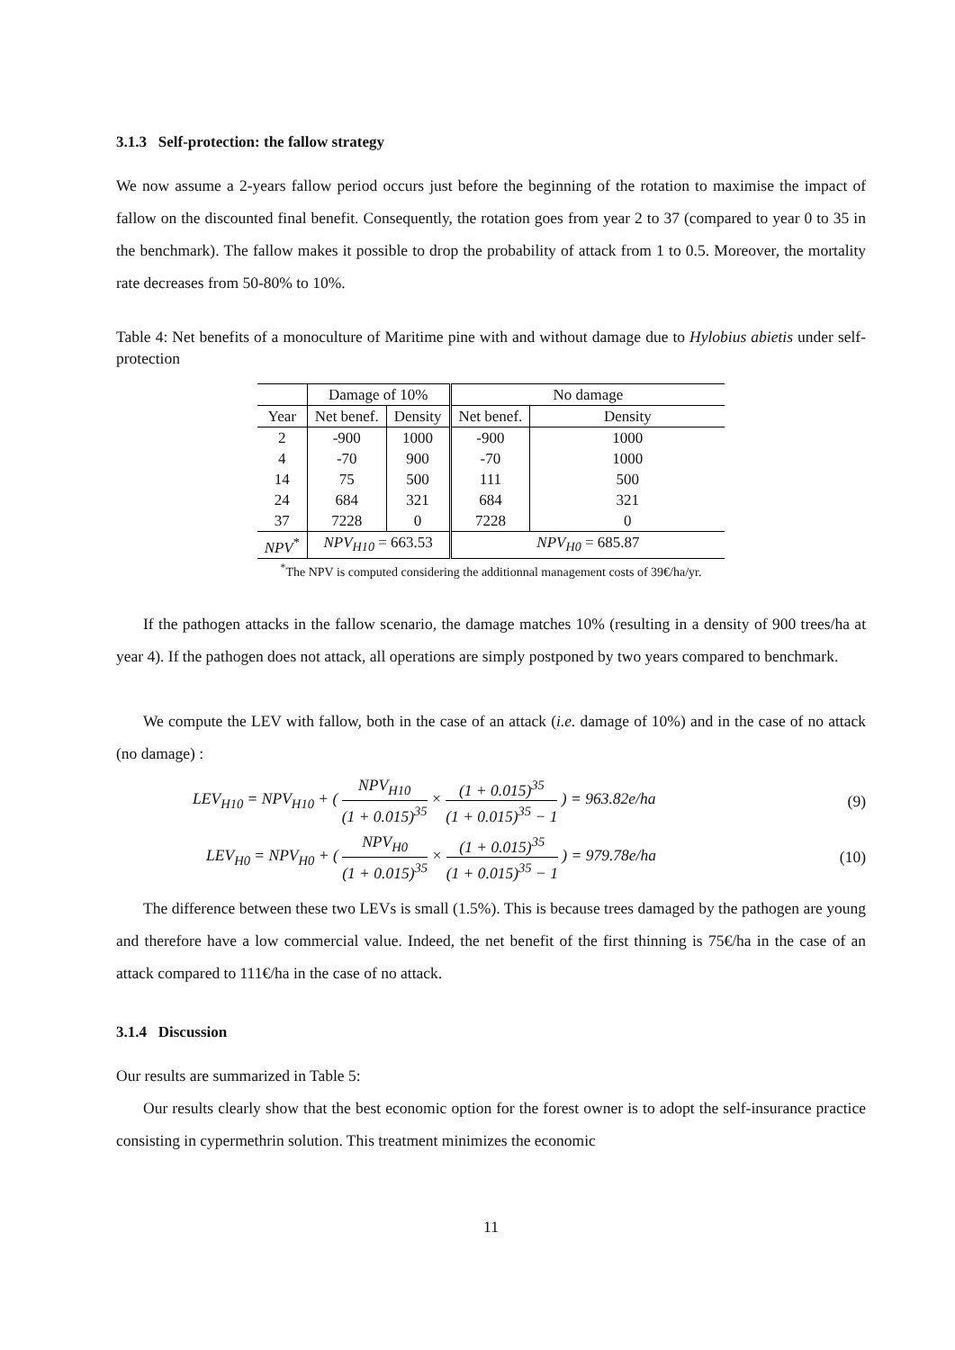3.1.3 Self-protection: the fallow strategy
We now assume a 2-years fallow period occurs just before the beginning of the rotation to maximise the impact of fallow on the discounted final benefit. Consequently, the rotation goes from year 2 to 37 (compared to year 0 to 35 in the benchmark). The fallow makes it possible to drop the probability of attack from 1 to 0.5. Moreover, the mortality rate decreases from 50-80% to 10%.
Table 4: Net benefits of a monoculture of Maritime pine with and without damage due to Hylobius abietis under self-protection
| | Damage of 10% | | No damage | |
| --- | --- | --- | --- | --- |
| Year | Net benef. | Density | Net benef. | Density |
| 2 | -900 | 1000 | -900 | 1000 |
| 4 | -70 | 900 | -70 | 1000 |
| 14 | 75 | 500 | 111 | 500 |
| 24 | 684 | 321 | 684 | 321 |
| 37 | 7228 | 0 | 7228 | 0 |
| NPV<sup>*</sup> | NPV<sub>H10</sub> = 663.53 | | NPV<sub>H0</sub> = 685.87 | |
<sup>*</sup> The NPV is computed considering the additionnal management costs of 39€/ha/yr.
If the pathogen attacks in the fallow scenario, the damage matches 10% (resulting in a density of 900 trees/ha at year 4). If the pathogen does not attack, all operations are simply postponed by two years compared to benchmark.
We compute the LEV with fallow, both in the case of an attack (i.e. damage of 10%) and in the case of no attack (no damage) :
LEV<sub>H10</sub> = NPV<sub>H10</sub> + ( NPV<sub>H10</sub> (1 + 0.015)<sup>35</sup> × (1 + 0.015)<sup>35</sup> (1 + 0.015)<sup>35</sup> − 1 ) = 963.82e/ha (9)
LEV<sub>H0</sub> = NPV<sub>H0</sub> + ( NPV<sub>H0</sub> (1 + 0.015)<sup>35</sup> × (1 + 0.015)<sup>35</sup> (1 + 0.015)<sup>35</sup> − 1 ) = 979.78e/ha (10)
The difference between these two LEVs is small (1.5%). This is because trees damaged by the pathogen are young and therefore have a low commercial value. Indeed, the net benefit of the first thinning is 75€/ha in the case of an attack compared to 111€/ha in the case of no attack.
3.1.4 Discussion
Our results are summarized in Table 5:
Our results clearly show that the best economic option for the forest owner is to adopt the self-insurance practice consisting in cypermethrin solution. This treatment minimizes the economic
11